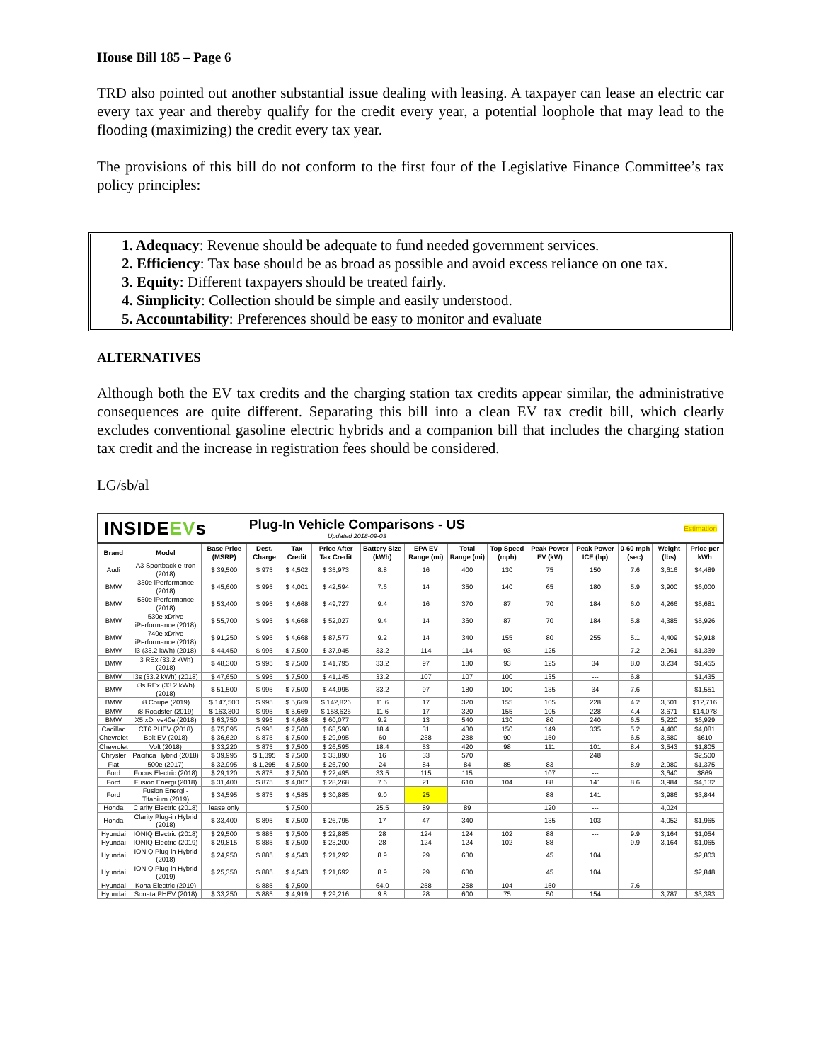House Bill 185 – Page 6
TRD also pointed out another substantial issue dealing with leasing. A taxpayer can lease an electric car every tax year and thereby qualify for the credit every year, a potential loophole that may lead to the flooding (maximizing) the credit every tax year.
The provisions of this bill do not conform to the first four of the Legislative Finance Committee’s tax policy principles:
1. Adequacy: Revenue should be adequate to fund needed government services.
2. Efficiency: Tax base should be as broad as possible and avoid excess reliance on one tax.
3. Equity: Different taxpayers should be treated fairly.
4. Simplicity: Collection should be simple and easily understood.
5. Accountability: Preferences should be easy to monitor and evaluate
ALTERNATIVES
Although both the EV tax credits and the charging station tax credits appear similar, the administrative consequences are quite different. Separating this bill into a clean EV tax credit bill, which clearly excludes conventional gasoline electric hybrids and a companion bill that includes the charging station tax credit and the increase in registration fees should be considered.
LG/sb/al
INSIDEEVs
Plug-In Vehicle Comparisons - US
Updated 2018-09-03
Estimation
| Brand | Model | Base Price (MSRP) | Dest. Charge | Tax Credit | Price After Tax Credit | Battery Size (kWh) | EPA EV Range (mi) | Total Range (mi) | Top Speed (mph) | Peak Power EV (kW) | Peak Power ICE (hp) | 0-60 mph (sec) | Weight (lbs) | Price per kWh |
| --- | --- | --- | --- | --- | --- | --- | --- | --- | --- | --- | --- | --- | --- | --- |
| Audi | A3 Sportback e-tron (2018) | $ 39,500 | $ 975 | $ 4,502 | $ 35,973 | 8.8 | 16 | 400 | 130 | 75 | 150 | 7.6 | 3,616 | $4,489 |
| BMW | 330e iPerformance (2018) | $ 45,600 | $ 995 | $ 4,001 | $ 42,594 | 7.6 | 14 | 350 | 140 | 65 | 180 | 5.9 | 3,900 | $6,000 |
| BMW | 530e iPerformance (2018) | $ 53,400 | $ 995 | $ 4,668 | $ 49,727 | 9.4 | 16 | 370 | 87 | 70 | 184 | 6.0 | 4,266 | $5,681 |
| BMW | 530e xDrive iPerformance (2018) | $ 55,700 | $ 995 | $ 4,668 | $ 52,027 | 9.4 | 14 | 360 | 87 | 70 | 184 | 5.8 | 4,385 | $5,926 |
| BMW | 740e xDrive iPerformance (2018) | $ 91,250 | $ 995 | $ 4,668 | $ 87,577 | 9.2 | 14 | 340 | 155 | 80 | 255 | 5.1 | 4,409 | $9,918 |
| BMW | i3 (33.2 kWh) (2018) | $ 44,450 | $ 995 | $ 7,500 | $ 37,945 | 33.2 | 114 | 114 | 93 | 125 | --- | 7.2 | 2,961 | $1,339 |
| BMW | i3 REx (33.2 kWh) (2018) | $ 48,300 | $ 995 | $ 7,500 | $ 41,795 | 33.2 | 97 | 180 | 93 | 125 | 34 | 8.0 | 3,234 | $1,455 |
| BMW | i3s (33.2 kWh) (2018) | $ 47,650 | $ 995 | $ 7,500 | $ 41,145 | 33.2 | 107 | 107 | 100 | 135 | --- | 6.8 | | $1,435 |
| BMW | i3s REx (33.2 kWh) (2018) | $ 51,500 | $ 995 | $ 7,500 | $ 44,995 | 33.2 | 97 | 180 | 100 | 135 | 34 | 7.6 | | $1,551 |
| BMW | i8 Coupe (2019) | $ 147,500 | $ 995 | $ 5,669 | $ 142,826 | 11.6 | 17 | 320 | 155 | 105 | 228 | 4.2 | 3,501 | $12,716 |
| BMW | i8 Roadster (2019) | $ 163,300 | $ 995 | $ 5,669 | $ 158,626 | 11.6 | 17 | 320 | 155 | 105 | 228 | 4.4 | 3,671 | $14,078 |
| BMW | X5 xDrive40e (2018) | $ 63,750 | $ 995 | $ 4,668 | $ 60,077 | 9.2 | 13 | 540 | 130 | 80 | 240 | 6.5 | 5,220 | $6,929 |
| Cadillac | CT6 PHEV (2018) | $ 75,095 | $ 995 | $ 7,500 | $ 68,590 | 18.4 | 31 | 430 | 150 | 149 | 335 | 5.2 | 4,400 | $4,081 |
| Chevrolet | Bolt EV (2018) | $ 36,620 | $ 875 | $ 7,500 | $ 29,995 | 60 | 238 | 238 | 90 | 150 | --- | 6.5 | 3,580 | $610 |
| Chevrolet | Volt (2018) | $ 33,220 | $ 875 | $ 7,500 | $ 26,595 | 18.4 | 53 | 420 | 98 | 111 | 101 | 8.4 | 3,543 | $1,805 |
| Chrysler | Pacifica Hybrid (2018) | $ 39,995 | $ 1,395 | $ 7,500 | $ 33,890 | 16 | 33 | 570 | | | 248 | | | $2,500 |
| Fiat | 500e (2017) | $ 32,995 | $ 1,295 | $ 7,500 | $ 26,790 | 24 | 84 | 84 | 85 | 83 | --- | 8.9 | 2,980 | $1,375 |
| Ford | Focus Electric (2018) | $ 29,120 | $ 875 | $ 7,500 | $ 22,495 | 33.5 | 115 | 115 | | 107 | --- | | 3,640 | $869 |
| Ford | Fusion Energi (2018) | $ 31,400 | $ 875 | $ 4,007 | $ 28,268 | 7.6 | 21 | 610 | 104 | 88 | 141 | 8.6 | 3,984 | $4,132 |
| Ford | Fusion Energi - Titanium (2019) | $ 34,595 | $ 875 | $ 4,585 | $ 30,885 | 9.0 | 25 | | | 88 | 141 | | 3,986 | $3,844 |
| Honda | Clarity Electric (2018) | lease only | | $ 7,500 | | 25.5 | 89 | 89 | | 120 | --- | | 4,024 | |
| Honda | Clarity Plug-in Hybrid (2018) | $ 33,400 | $ 895 | $ 7,500 | $ 26,795 | 17 | 47 | 340 | | 135 | 103 | | 4,052 | $1,965 |
| Hyundai | IONIQ Electric (2018) | $ 29,500 | $ 885 | $ 7,500 | $ 22,885 | 28 | 124 | 124 | 102 | 88 | --- | 9.9 | 3,164 | $1,054 |
| Hyundai | IONIQ Electric (2019) | $ 29,815 | $ 885 | $ 7,500 | $ 23,200 | 28 | 124 | 124 | 102 | 88 | --- | 9.9 | 3,164 | $1,065 |
| Hyundai | IONIQ Plug-in Hybrid (2018) | $ 24,950 | $ 885 | $ 4,543 | $ 21,292 | 8.9 | 29 | 630 | | 45 | 104 | | | $2,803 |
| Hyundai | IONIQ Plug-in Hybrid (2019) | $ 25,350 | $ 885 | $ 4,543 | $ 21,692 | 8.9 | 29 | 630 | | 45 | 104 | | | $2,848 |
| Hyundai | Kona Electric (2019) | | $ 885 | $ 7,500 | | 64.0 | 258 | 258 | 104 | 150 | --- | 7.6 | | |
| Hyundai | Sonata PHEV (2018) | $ 33,250 | $ 885 | $ 4,919 | $ 29,216 | 9.8 | 28 | 600 | 75 | 50 | 154 | | 3,787 | $3,393 |